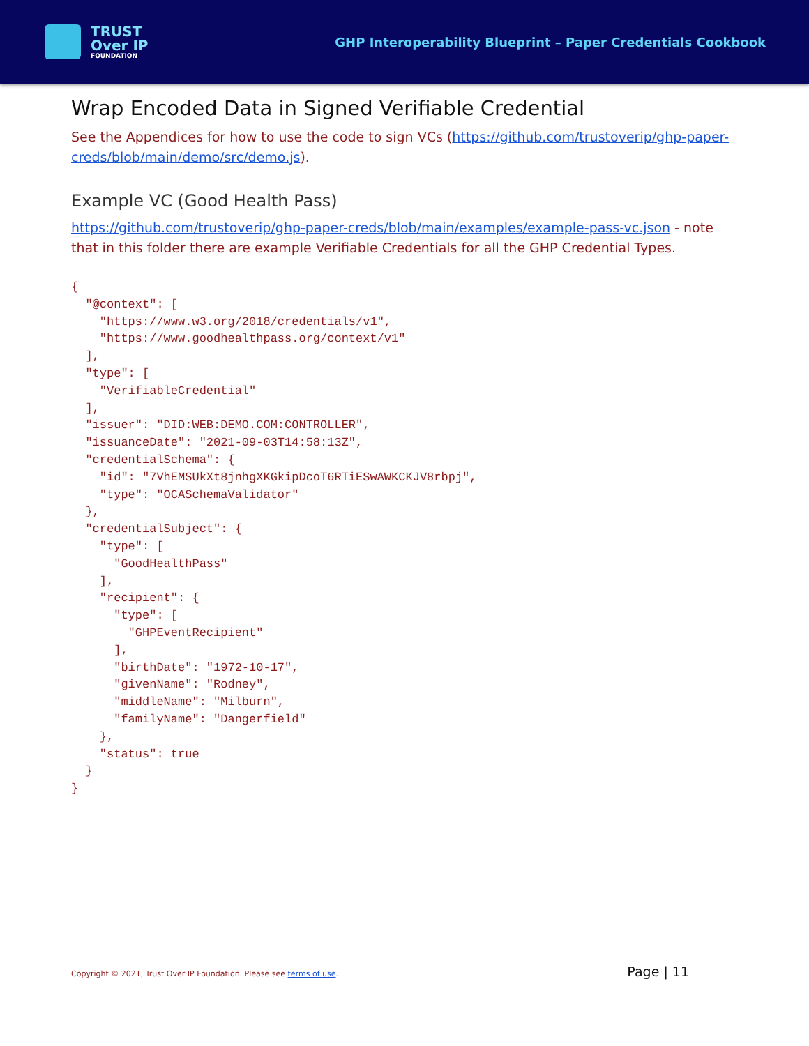TRUST
Over IP
FOUNDATION
GHP Interoperability Blueprint – Paper Credentials Cookbook
Wrap Encoded Data in Signed Verifiable Credential
See the Appendices for how to use the code to sign VCs (https://github.com/trustoverip/ghp-paper-creds/blob/main/demo/src/demo.js).
Example VC (Good Health Pass)
https://github.com/trustoverip/ghp-paper-creds/blob/main/examples/example-pass-vc.json - note that in this folder there are example Verifiable Credentials for all the GHP Credential Types.
{
  "@context": [
    "https://www.w3.org/2018/credentials/v1",
    "https://www.goodhealthpass.org/context/v1"
  ],
  "type": [
    "VerifiableCredential"
  ],
  "issuer": "DID:WEB:DEMO.COM:CONTROLLER",
  "issuanceDate": "2021-09-03T14:58:13Z",
  "credentialSchema": {
    "id": "7VhEMSUkXt8jnhgXKGkipDcoT6RTiESwAWKCKJV8rbpj",
    "type": "OCASchemaValidator"
  },
  "credentialSubject": {
    "type": [
      "GoodHealthPass"
    ],
    "recipient": {
      "type": [
        "GHPEventRecipient"
      ],
      "birthDate": "1972-10-17",
      "givenName": "Rodney",
      "middleName": "Milburn",
      "familyName": "Dangerfield"
    },
    "status": true
  }
}
Copyright © 2021, Trust Over IP Foundation. Please see terms of use. Page | 11